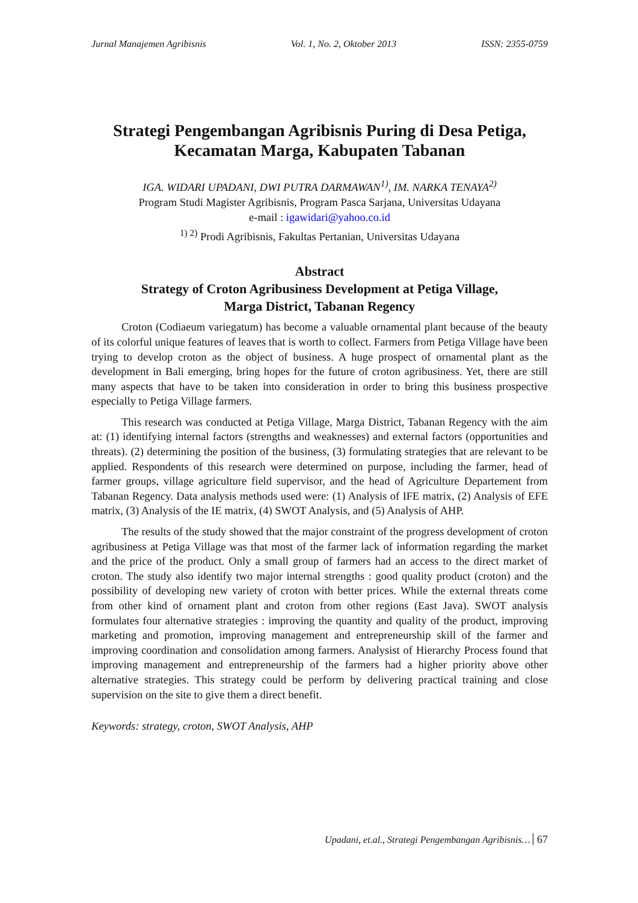Jurnal Manajemen Agribisnis Vol. 1, No. 2, Oktober 2013 ISSN: 2355-0759
Strategi Pengembangan Agribisnis Puring di Desa Petiga,
Kecamatan Marga, Kabupaten Tabanan
IGA. WIDARI UPADANI, DWI PUTRA DARMAWAN<sup>1)</sup>, IM. NARKA TENAYA<sup>2)</sup>
Program Studi Magister Agribisnis, Program Pasca Sarjana, Universitas Udayana
e-mail : igawidari@yahoo.co.id
<sup>1) 2)</sup> Prodi Agribisnis, Fakultas Pertanian, Universitas Udayana
Abstract
Strategy of Croton Agribusiness Development at Petiga Village,
Marga District, Tabanan Regency
Croton (Codiaeum variegatum) has become a valuable ornamental plant because of the beauty of its colorful unique features of leaves that is worth to collect. Farmers from Petiga Village have been trying to develop croton as the object of business. A huge prospect of ornamental plant as the development in Bali emerging, bring hopes for the future of croton agribusiness. Yet, there are still many aspects that have to be taken into consideration in order to bring this business prospective especially to Petiga Village farmers.
This research was conducted at Petiga Village, Marga District, Tabanan Regency with the aim at: (1) identifying internal factors (strengths and weaknesses) and external factors (opportunities and threats). (2) determining the position of the business, (3) formulating strategies that are relevant to be applied. Respondents of this research were determined on purpose, including the farmer, head of farmer groups, village agriculture field supervisor, and the head of Agriculture Departement from Tabanan Regency. Data analysis methods used were: (1) Analysis of IFE matrix, (2) Analysis of EFE matrix, (3) Analysis of the IE matrix, (4) SWOT Analysis, and (5) Analysis of AHP.
The results of the study showed that the major constraint of the progress development of croton agribusiness at Petiga Village was that most of the farmer lack of information regarding the market and the price of the product. Only a small group of farmers had an access to the direct market of croton. The study also identify two major internal strengths : good quality product (croton) and the possibility of developing new variety of croton with better prices. While the external threats come from other kind of ornament plant and croton from other regions (East Java). SWOT analysis formulates four alternative strategies : improving the quantity and quality of the product, improving marketing and promotion, improving management and entrepreneurship skill of the farmer and improving coordination and consolidation among farmers. Analysist of Hierarchy Process found that improving management and entrepreneurship of the farmers had a higher priority above other alternative strategies. This strategy could be perform by delivering practical training and close supervision on the site to give them a direct benefit.
Keywords: strategy, croton, SWOT Analysis, AHP
Upadani, et.al., Strategi Pengembangan Agribisnis… 67